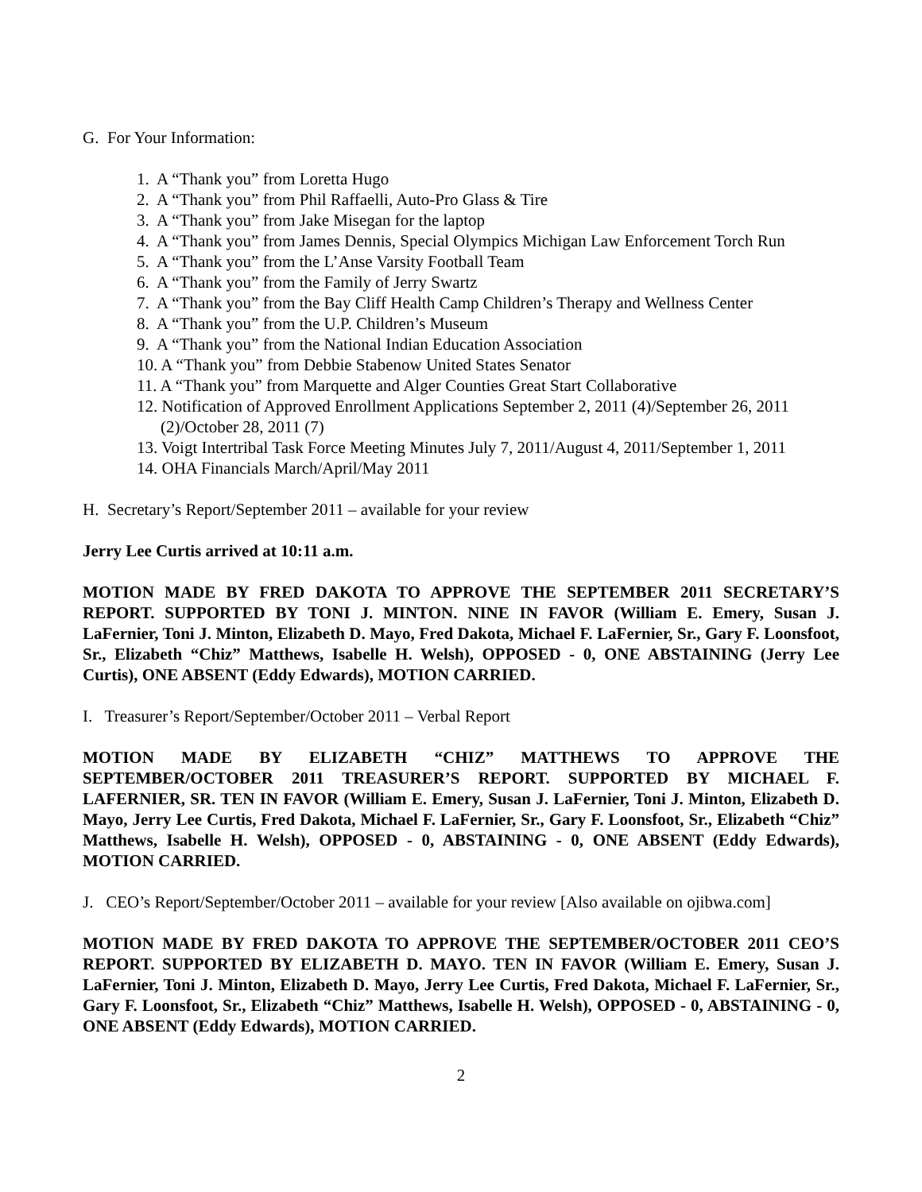G. For Your Information:
1. A “Thank you” from Loretta Hugo
2. A “Thank you” from Phil Raffaelli, Auto-Pro Glass & Tire
3. A “Thank you” from Jake Misegan for the laptop
4. A “Thank you” from James Dennis, Special Olympics Michigan Law Enforcement Torch Run
5. A “Thank you” from the L’Anse Varsity Football Team
6. A “Thank you” from the Family of Jerry Swartz
7. A “Thank you” from the Bay Cliff Health Camp Children’s Therapy and Wellness Center
8. A “Thank you” from the U.P. Children’s Museum
9. A “Thank you” from the National Indian Education Association
10. A “Thank you” from Debbie Stabenow United States Senator
11. A “Thank you” from Marquette and Alger Counties Great Start Collaborative
12. Notification of Approved Enrollment Applications September 2, 2011 (4)/September 26, 2011 (2)/October 28, 2011 (7)
13. Voigt Intertribal Task Force Meeting Minutes July 7, 2011/August 4, 2011/September 1, 2011
14. OHA Financials March/April/May 2011
H. Secretary’s Report/September 2011 – available for your review
Jerry Lee Curtis arrived at 10:11 a.m.
MOTION MADE BY FRED DAKOTA TO APPROVE THE SEPTEMBER 2011 SECRETARY’S REPORT. SUPPORTED BY TONI J. MINTON. NINE IN FAVOR (William E. Emery, Susan J. LaFernier, Toni J. Minton, Elizabeth D. Mayo, Fred Dakota, Michael F. LaFernier, Sr., Gary F. Loonsfoot, Sr., Elizabeth “Chiz” Matthews, Isabelle H. Welsh), OPPOSED - 0, ONE ABSTAINING (Jerry Lee Curtis), ONE ABSENT (Eddy Edwards), MOTION CARRIED.
I. Treasurer’s Report/September/October 2011 – Verbal Report
MOTION MADE BY ELIZABETH “CHIZ” MATTHEWS TO APPROVE THE SEPTEMBER/OCTOBER 2011 TREASURER’S REPORT. SUPPORTED BY MICHAEL F. LAFERNIER, SR. TEN IN FAVOR (William E. Emery, Susan J. LaFernier, Toni J. Minton, Elizabeth D. Mayo, Jerry Lee Curtis, Fred Dakota, Michael F. LaFernier, Sr., Gary F. Loonsfoot, Sr., Elizabeth “Chiz” Matthews, Isabelle H. Welsh), OPPOSED - 0, ABSTAINING - 0, ONE ABSENT (Eddy Edwards), MOTION CARRIED.
J. CEO’s Report/September/October 2011 – available for your review [Also available on ojibwa.com]
MOTION MADE BY FRED DAKOTA TO APPROVE THE SEPTEMBER/OCTOBER 2011 CEO’S REPORT. SUPPORTED BY ELIZABETH D. MAYO. TEN IN FAVOR (William E. Emery, Susan J. LaFernier, Toni J. Minton, Elizabeth D. Mayo, Jerry Lee Curtis, Fred Dakota, Michael F. LaFernier, Sr., Gary F. Loonsfoot, Sr., Elizabeth “Chiz” Matthews, Isabelle H. Welsh), OPPOSED - 0, ABSTAINING - 0, ONE ABSENT (Eddy Edwards), MOTION CARRIED.
2